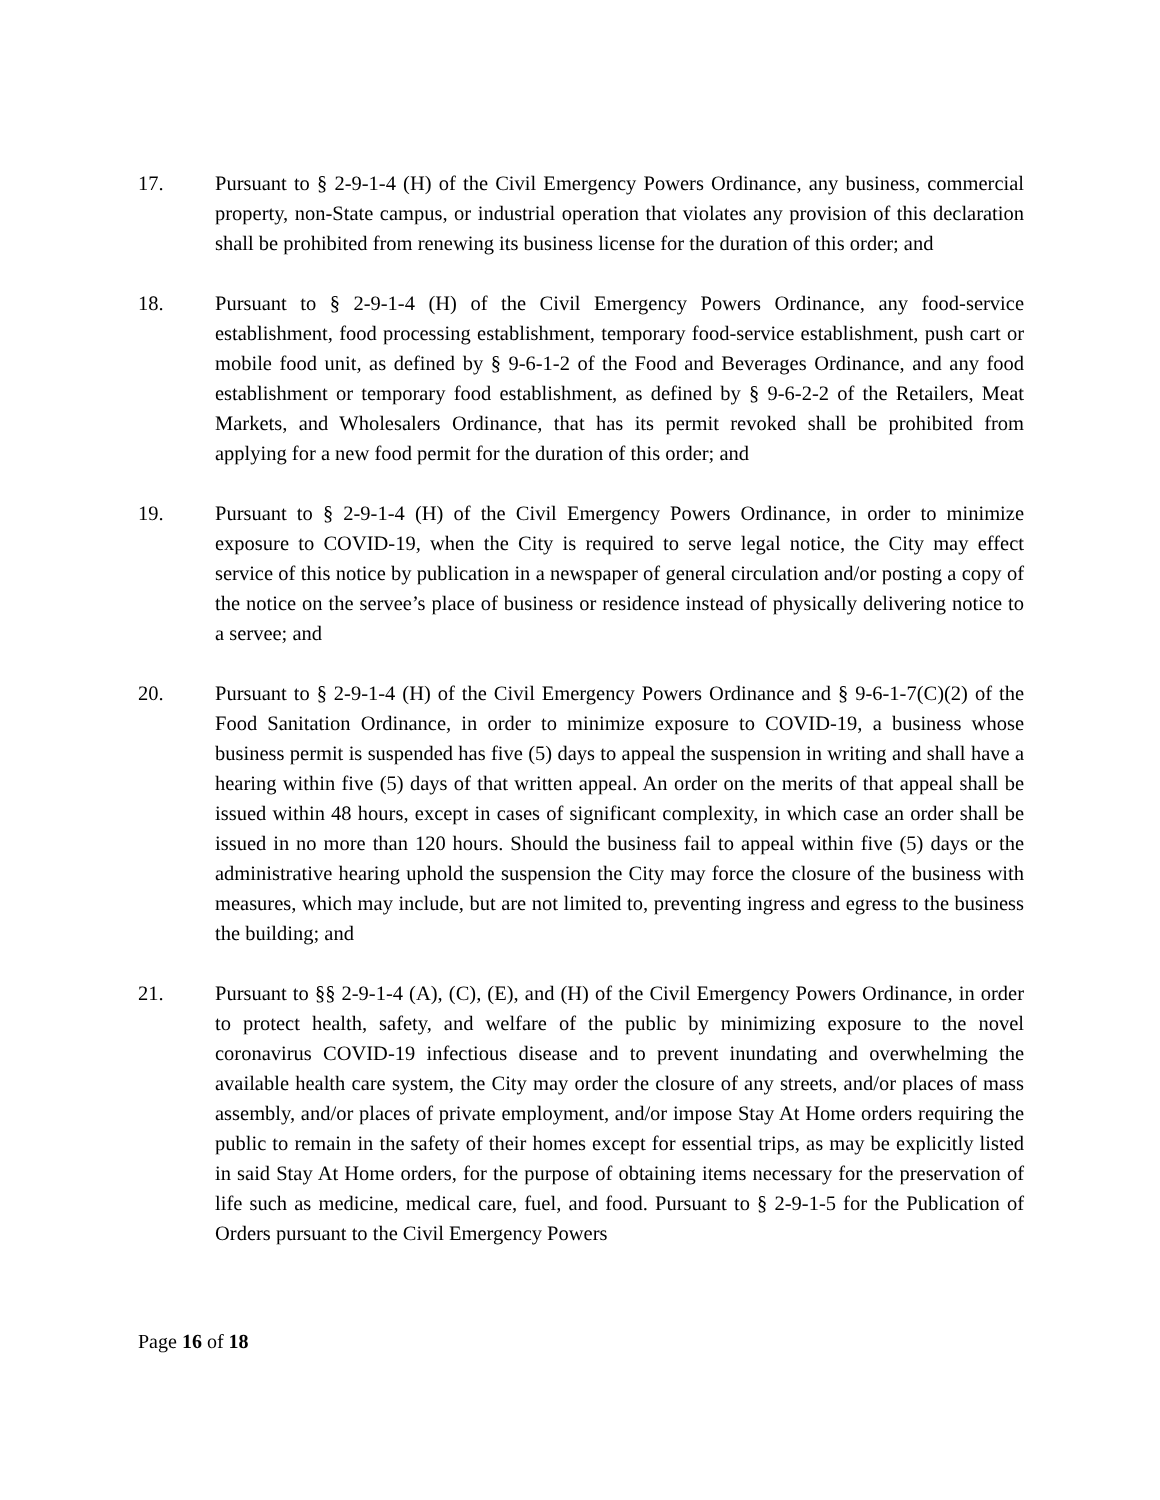17. Pursuant to § 2-9-1-4 (H) of the Civil Emergency Powers Ordinance, any business, commercial property, non-State campus, or industrial operation that violates any provision of this declaration shall be prohibited from renewing its business license for the duration of this order; and
18. Pursuant to § 2-9-1-4 (H) of the Civil Emergency Powers Ordinance, any food-service establishment, food processing establishment, temporary food-service establishment, push cart or mobile food unit, as defined by § 9-6-1-2 of the Food and Beverages Ordinance, and any food establishment or temporary food establishment, as defined by § 9-6-2-2 of the Retailers, Meat Markets, and Wholesalers Ordinance, that has its permit revoked shall be prohibited from applying for a new food permit for the duration of this order; and
19. Pursuant to § 2-9-1-4 (H) of the Civil Emergency Powers Ordinance, in order to minimize exposure to COVID-19, when the City is required to serve legal notice, the City may effect service of this notice by publication in a newspaper of general circulation and/or posting a copy of the notice on the servee’s place of business or residence instead of physically delivering notice to a servee; and
20. Pursuant to § 2-9-1-4 (H) of the Civil Emergency Powers Ordinance and § 9-6-1-7(C)(2) of the Food Sanitation Ordinance, in order to minimize exposure to COVID-19, a business whose business permit is suspended has five (5) days to appeal the suspension in writing and shall have a hearing within five (5) days of that written appeal. An order on the merits of that appeal shall be issued within 48 hours, except in cases of significant complexity, in which case an order shall be issued in no more than 120 hours. Should the business fail to appeal within five (5) days or the administrative hearing uphold the suspension the City may force the closure of the business with measures, which may include, but are not limited to, preventing ingress and egress to the business the building; and
21. Pursuant to §§ 2-9-1-4 (A), (C), (E), and (H) of the Civil Emergency Powers Ordinance, in order to protect health, safety, and welfare of the public by minimizing exposure to the novel coronavirus COVID-19 infectious disease and to prevent inundating and overwhelming the available health care system, the City may order the closure of any streets, and/or places of mass assembly, and/or places of private employment, and/or impose Stay At Home orders requiring the public to remain in the safety of their homes except for essential trips, as may be explicitly listed in said Stay At Home orders, for the purpose of obtaining items necessary for the preservation of life such as medicine, medical care, fuel, and food. Pursuant to § 2-9-1-5 for the Publication of Orders pursuant to the Civil Emergency Powers
Page 16 of 18